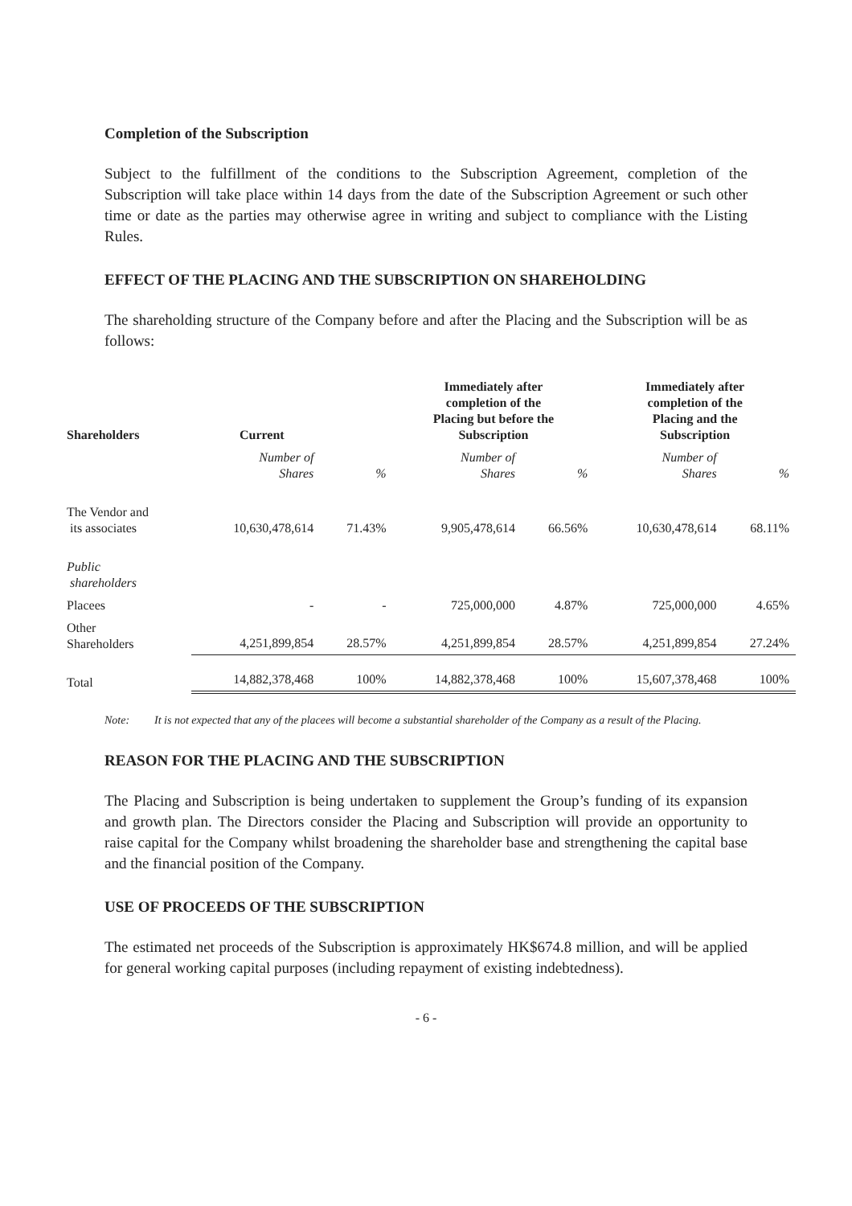Completion of the Subscription
Subject to the fulfillment of the conditions to the Subscription Agreement, completion of the Subscription will take place within 14 days from the date of the Subscription Agreement or such other time or date as the parties may otherwise agree in writing and subject to compliance with the Listing Rules.
EFFECT OF THE PLACING AND THE SUBSCRIPTION ON SHAREHOLDING
The shareholding structure of the Company before and after the Placing and the Subscription will be as follows:
| Shareholders | Current | | Immediately after completion of the Placing but before the Subscription | | Immediately after completion of the Placing and the Subscription | |
| --- | --- | --- | --- | --- | --- | --- |
| | Number of Shares | % | Number of Shares | % | Number of Shares | % |
| The Vendor and its associates | 10,630,478,614 | 71.43% | 9,905,478,614 | 66.56% | 10,630,478,614 | 68.11% |
| Public shareholders | | | | | | |
| Placees | - | - | 725,000,000 | 4.87% | 725,000,000 | 4.65% |
| Other Shareholders | 4,251,899,854 | 28.57% | 4,251,899,854 | 28.57% | 4,251,899,854 | 27.24% |
| Total | 14,882,378,468 | 100% | 14,882,378,468 | 100% | 15,607,378,468 | 100% |
Note: It is not expected that any of the placees will become a substantial shareholder of the Company as a result of the Placing.
REASON FOR THE PLACING AND THE SUBSCRIPTION
The Placing and Subscription is being undertaken to supplement the Group’s funding of its expansion and growth plan. The Directors consider the Placing and Subscription will provide an opportunity to raise capital for the Company whilst broadening the shareholder base and strengthening the capital base and the financial position of the Company.
USE OF PROCEEDS OF THE SUBSCRIPTION
The estimated net proceeds of the Subscription is approximately HK$674.8 million, and will be applied for general working capital purposes (including repayment of existing indebtedness).
- 6 -